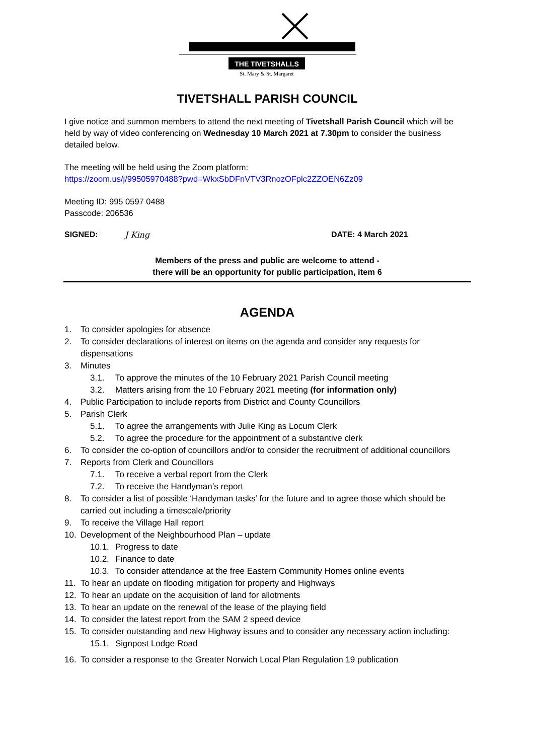THE TIVETSHALLS
St. Mary & St. Margaret
TIVETSHALL PARISH COUNCIL
I give notice and summon members to attend the next meeting of Tivetshall Parish Council which will be held by way of video conferencing on Wednesday 10 March 2021 at 7.30pm to consider the business detailed below.
The meeting will be held using the Zoom platform:
https://zoom.us/j/99505970488?pwd=WkxSbDFnVTV3RnozOFplc2ZZOEN6Zz09
Meeting ID: 995 0597 0488
Passcode: 206536
SIGNED: J King DATE: 4 March 2021
Members of the press and public are welcome to attend -
there will be an opportunity for public participation, item 6
AGENDA
1. To consider apologies for absence
2. To consider declarations of interest on items on the agenda and consider any requests for dispensations
3. Minutes
3.1. To approve the minutes of the 10 February 2021 Parish Council meeting
3.2. Matters arising from the 10 February 2021 meeting (for information only)
4. Public Participation to include reports from District and County Councillors
5. Parish Clerk
5.1. To agree the arrangements with Julie King as Locum Clerk
5.2. To agree the procedure for the appointment of a substantive clerk
6. To consider the co-option of councillors and/or to consider the recruitment of additional councillors
7. Reports from Clerk and Councillors
7.1. To receive a verbal report from the Clerk
7.2. To receive the Handyman’s report
8. To consider a list of possible ‘Handyman tasks’ for the future and to agree those which should be carried out including a timescale/priority
9. To receive the Village Hall report
10. Development of the Neighbourhood Plan – update
10.1. Progress to date
10.2. Finance to date
10.3. To consider attendance at the free Eastern Community Homes online events
11. To hear an update on flooding mitigation for property and Highways
12. To hear an update on the acquisition of land for allotments
13. To hear an update on the renewal of the lease of the playing field
14. To consider the latest report from the SAM 2 speed device
15. To consider outstanding and new Highway issues and to consider any necessary action including:
15.1. Signpost Lodge Road
16. To consider a response to the Greater Norwich Local Plan Regulation 19 publication